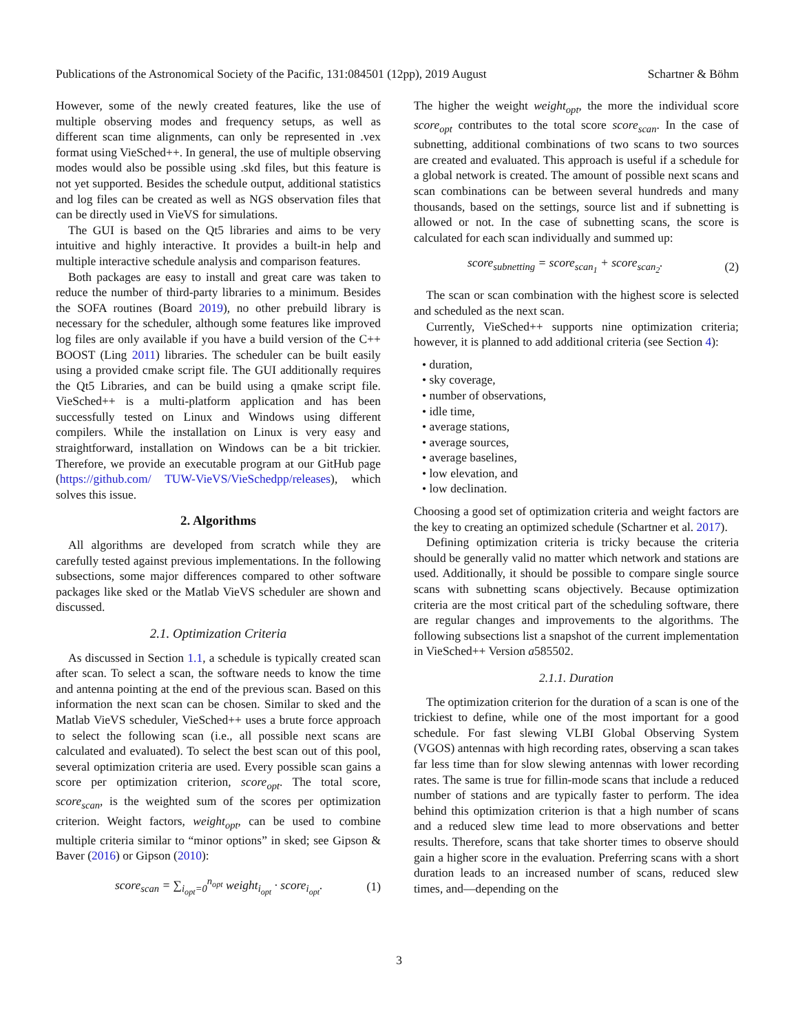Publications of the Astronomical Society of the Pacific, 131:084501 (12pp), 2019 August Schartner & Böhm
However, some of the newly created features, like the use of multiple observing modes and frequency setups, as well as different scan time alignments, can only be represented in .vex format using VieSched++. In general, the use of multiple observing modes would also be possible using .skd files, but this feature is not yet supported. Besides the schedule output, additional statistics and log files can be created as well as NGS observation files that can be directly used in VieVS for simulations.
The GUI is based on the Qt5 libraries and aims to be very intuitive and highly interactive. It provides a built-in help and multiple interactive schedule analysis and comparison features.
Both packages are easy to install and great care was taken to reduce the number of third-party libraries to a minimum. Besides the SOFA routines (Board 2019), no other prebuild library is necessary for the scheduler, although some features like improved log files are only available if you have a build version of the C++ BOOST (Ling 2011) libraries. The scheduler can be built easily using a provided cmake script file. The GUI additionally requires the Qt5 Libraries, and can be build using a qmake script file. VieSched++ is a multi-platform application and has been successfully tested on Linux and Windows using different compilers. While the installation on Linux is very easy and straightforward, installation on Windows can be a bit trickier. Therefore, we provide an executable program at our GitHub page (https://github.com/ TUW-VieVS/VieSchedpp/releases), which solves this issue.
2. Algorithms
All algorithms are developed from scratch while they are carefully tested against previous implementations. In the following subsections, some major differences compared to other software packages like sked or the Matlab VieVS scheduler are shown and discussed.
2.1. Optimization Criteria
As discussed in Section 1.1, a schedule is typically created scan after scan. To select a scan, the software needs to know the time and antenna pointing at the end of the previous scan. Based on this information the next scan can be chosen. Similar to sked and the Matlab VieVS scheduler, VieSched++ uses a brute force approach to select the following scan (i.e., all possible next scans are calculated and evaluated). To select the best scan out of this pool, several optimization criteria are used. Every possible scan gains a score per optimization criterion, score<sub>opt</sub>. The total score, score<sub>scan</sub>, is the weighted sum of the scores per optimization criterion. Weight factors, weight<sub>opt</sub>, can be used to combine multiple criteria similar to “minor options” in sked; see Gipson & Baver (2016) or Gipson (2010):
score<sub>scan</sub> = ∑<sub>i<sub>opt</sub>=0</sub><sup>n<sub>opt</sub></sup> weight<sub>i<sub>opt</sub></sub> · score<sub>i<sub>opt</sub></sub>. (1)
The higher the weight weight<sub>opt</sub>, the more the individual score score<sub>opt</sub> contributes to the total score score<sub>scan</sub>. In the case of subnetting, additional combinations of two scans to two sources are created and evaluated. This approach is useful if a schedule for a global network is created. The amount of possible next scans and scan combinations can be between several hundreds and many thousands, based on the settings, source list and if subnetting is allowed or not. In the case of subnetting scans, the score is calculated for each scan individually and summed up:
score<sub>subnetting</sub> = score<sub>scan<sub>1</sub></sub> + score<sub>scan<sub>2</sub></sub>. (2)
The scan or scan combination with the highest score is selected and scheduled as the next scan.
Currently, VieSched++ supports nine optimization criteria; however, it is planned to add additional criteria (see Section 4):
• duration,
• sky coverage,
• number of observations,
• idle time,
• average stations,
• average sources,
• average baselines,
• low elevation, and
• low declination.
Choosing a good set of optimization criteria and weight factors are the key to creating an optimized schedule (Schartner et al. 2017).
Defining optimization criteria is tricky because the criteria should be generally valid no matter which network and stations are used. Additionally, it should be possible to compare single source scans with subnetting scans objectively. Because optimization criteria are the most critical part of the scheduling software, there are regular changes and improvements to the algorithms. The following subsections list a snapshot of the current implementation in VieSched++ Version a585502.
2.1.1. Duration
The optimization criterion for the duration of a scan is one of the trickiest to define, while one of the most important for a good schedule. For fast slewing VLBI Global Observing System (VGOS) antennas with high recording rates, observing a scan takes far less time than for slow slewing antennas with lower recording rates. The same is true for fillin-mode scans that include a reduced number of stations and are typically faster to perform. The idea behind this optimization criterion is that a high number of scans and a reduced slew time lead to more observations and better results. Therefore, scans that take shorter times to observe should gain a higher score in the evaluation. Preferring scans with a short duration leads to an increased number of scans, reduced slew times, and—depending on the
3